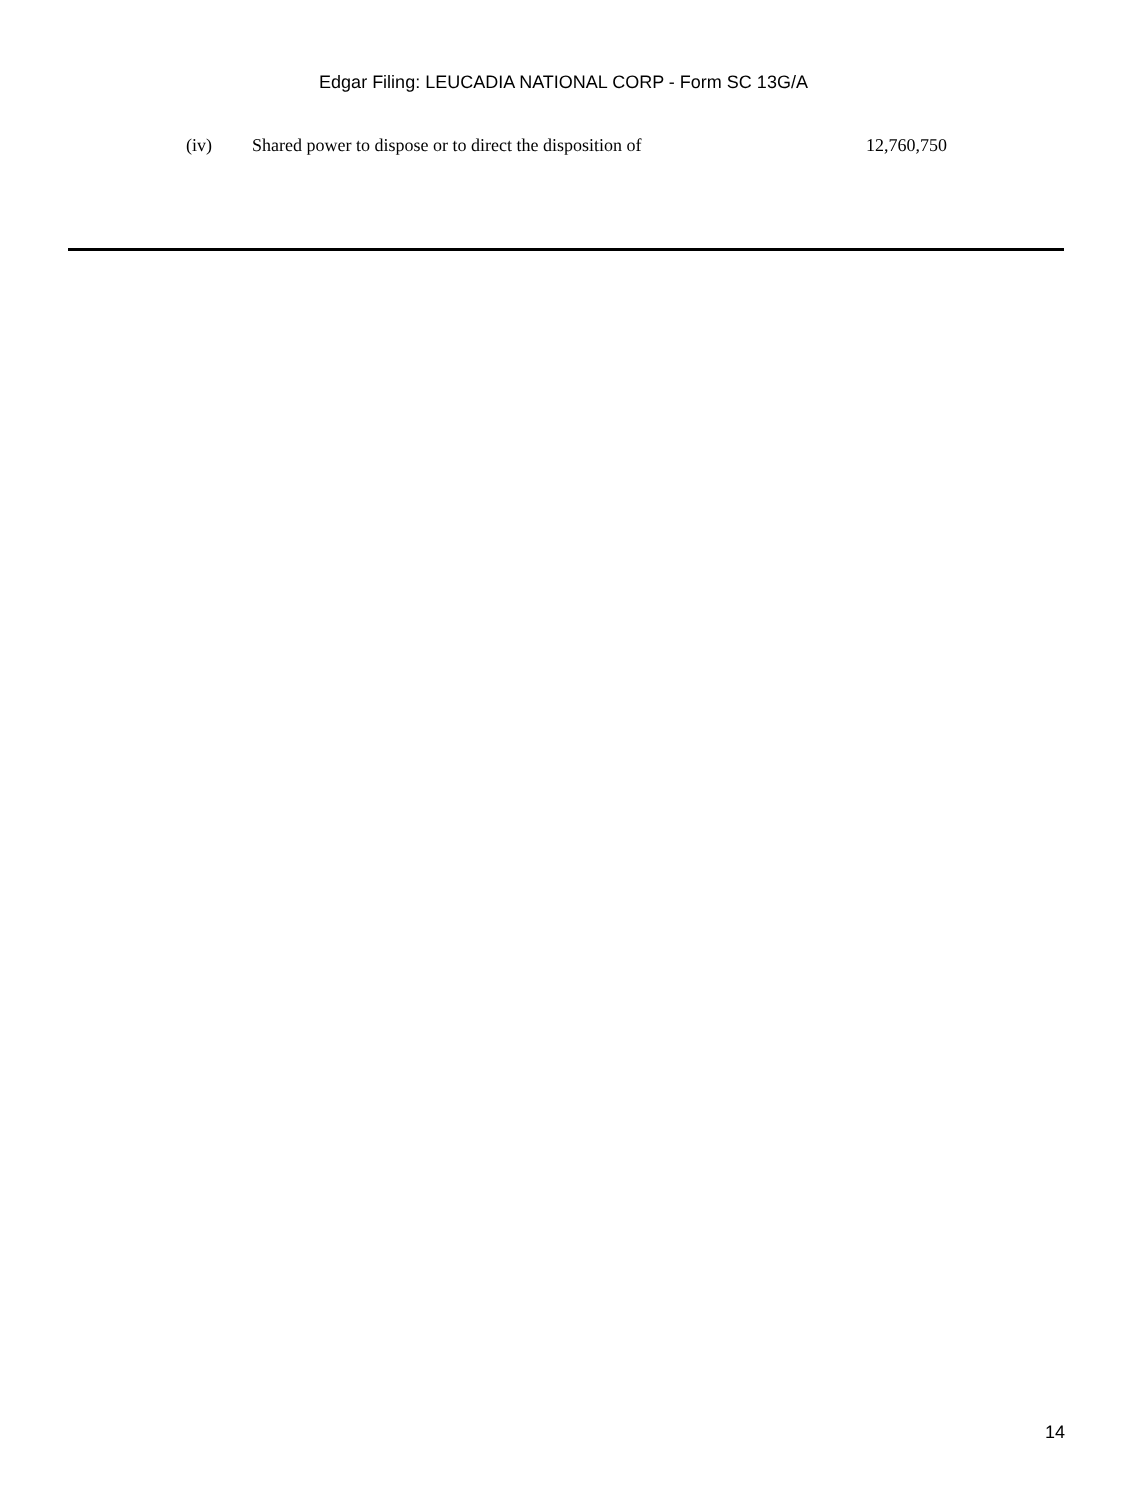Edgar Filing: LEUCADIA NATIONAL CORP - Form SC 13G/A
(iv) Shared power to dispose or to direct the disposition of 12,760,750
14